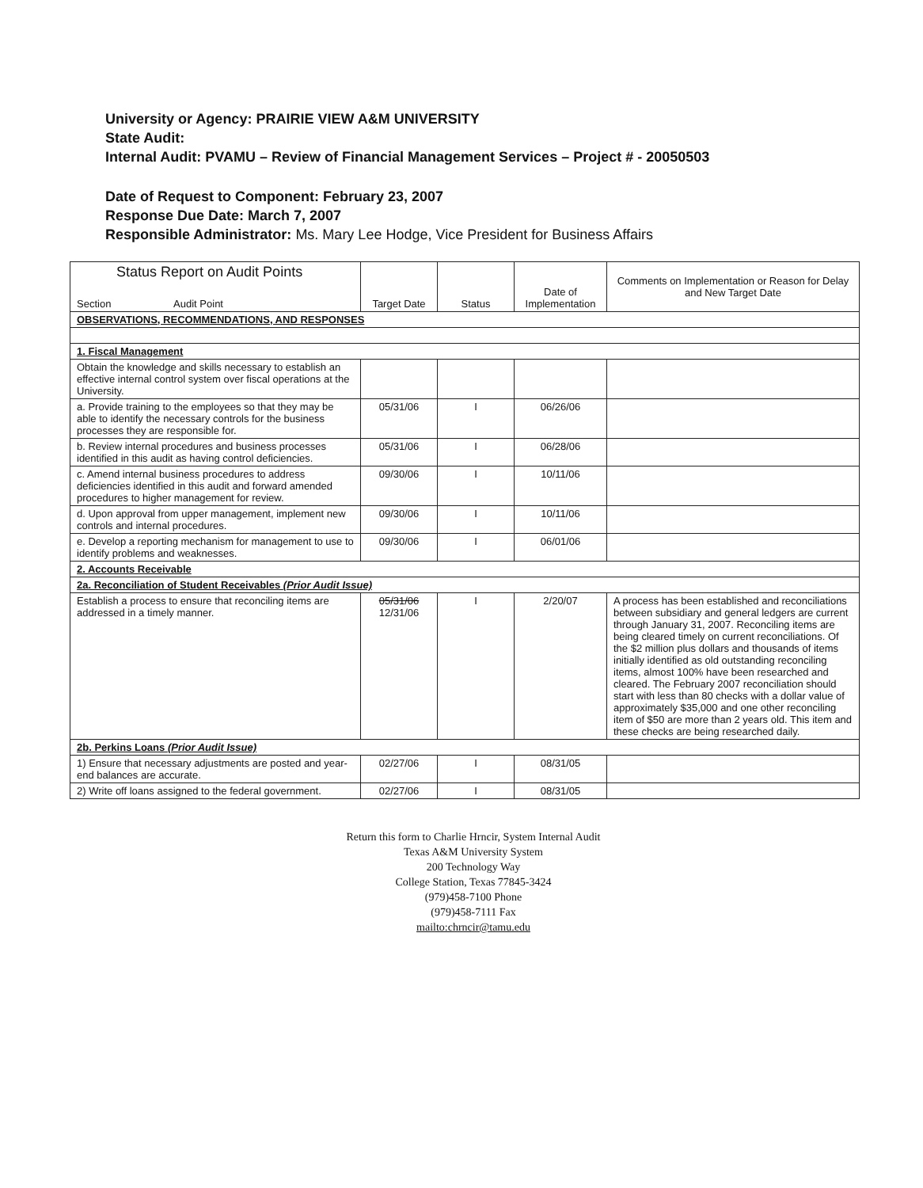University or Agency: PRAIRIE VIEW A&M UNIVERSITY
State Audit:
Internal Audit: PVAMU – Review of Financial Management Services – Project # - 20050503
Date of Request to Component: February 23, 2007
Response Due Date: March 7, 2007
Responsible Administrator: Ms. Mary Lee Hodge, Vice President for Business Affairs
| Status Report on Audit Points Section Audit Point | Target Date | Status | Date of Implementation | Comments on Implementation or Reason for Delay and New Target Date |
| --- | --- | --- | --- | --- |
| OBSERVATIONS, RECOMMENDATIONS, AND RESPONSES | | | | |
| 1. Fiscal Management | | | | |
| Obtain the knowledge and skills necessary to establish an effective internal control system over fiscal operations at the University. | | | | |
| a. Provide training to the employees so that they may be able to identify the necessary controls for the business processes they are responsible for. | 05/31/06 | I | 06/26/06 | |
| b. Review internal procedures and business processes identified in this audit as having control deficiencies. | 05/31/06 | I | 06/28/06 | |
| c. Amend internal business procedures to address deficiencies identified in this audit and forward amended procedures to higher management for review. | 09/30/06 | I | 10/11/06 | |
| d. Upon approval from upper management, implement new controls and internal procedures. | 09/30/06 | I | 10/11/06 | |
| e. Develop a reporting mechanism for management to use to identify problems and weaknesses. | 09/30/06 | I | 06/01/06 | |
| 2. Accounts Receivable | | | | |
| 2a. Reconciliation of Student Receivables (Prior Audit Issue) | | | | |
| Establish a process to ensure that reconciling items are addressed in a timely manner. | 05/31/06 12/31/06 | I | 2/20/07 | A process has been established and reconciliations between subsidiary and general ledgers are current through January 31, 2007. Reconciling items are being cleared timely on current reconciliations. Of the $2 million plus dollars and thousands of items initially identified as old outstanding reconciling items, almost 100% have been researched and cleared. The February 2007 reconciliation should start with less than 80 checks with a dollar value of approximately $35,000 and one other reconciling item of $50 are more than 2 years old. This item and these checks are being researched daily. |
| 2b. Perkins Loans (Prior Audit Issue) | | | | |
| 1) Ensure that necessary adjustments are posted and year-end balances are accurate. | 02/27/06 | I | 08/31/05 | |
| 2) Write off loans assigned to the federal government. | 02/27/06 | I | 08/31/05 | |
Return this form to Charlie Hrncir, System Internal Audit
Texas A&M University System
200 Technology Way
College Station, Texas 77845-3424
(979)458-7100 Phone
(979)458-7111 Fax
mailto:chrncir@tamu.edu